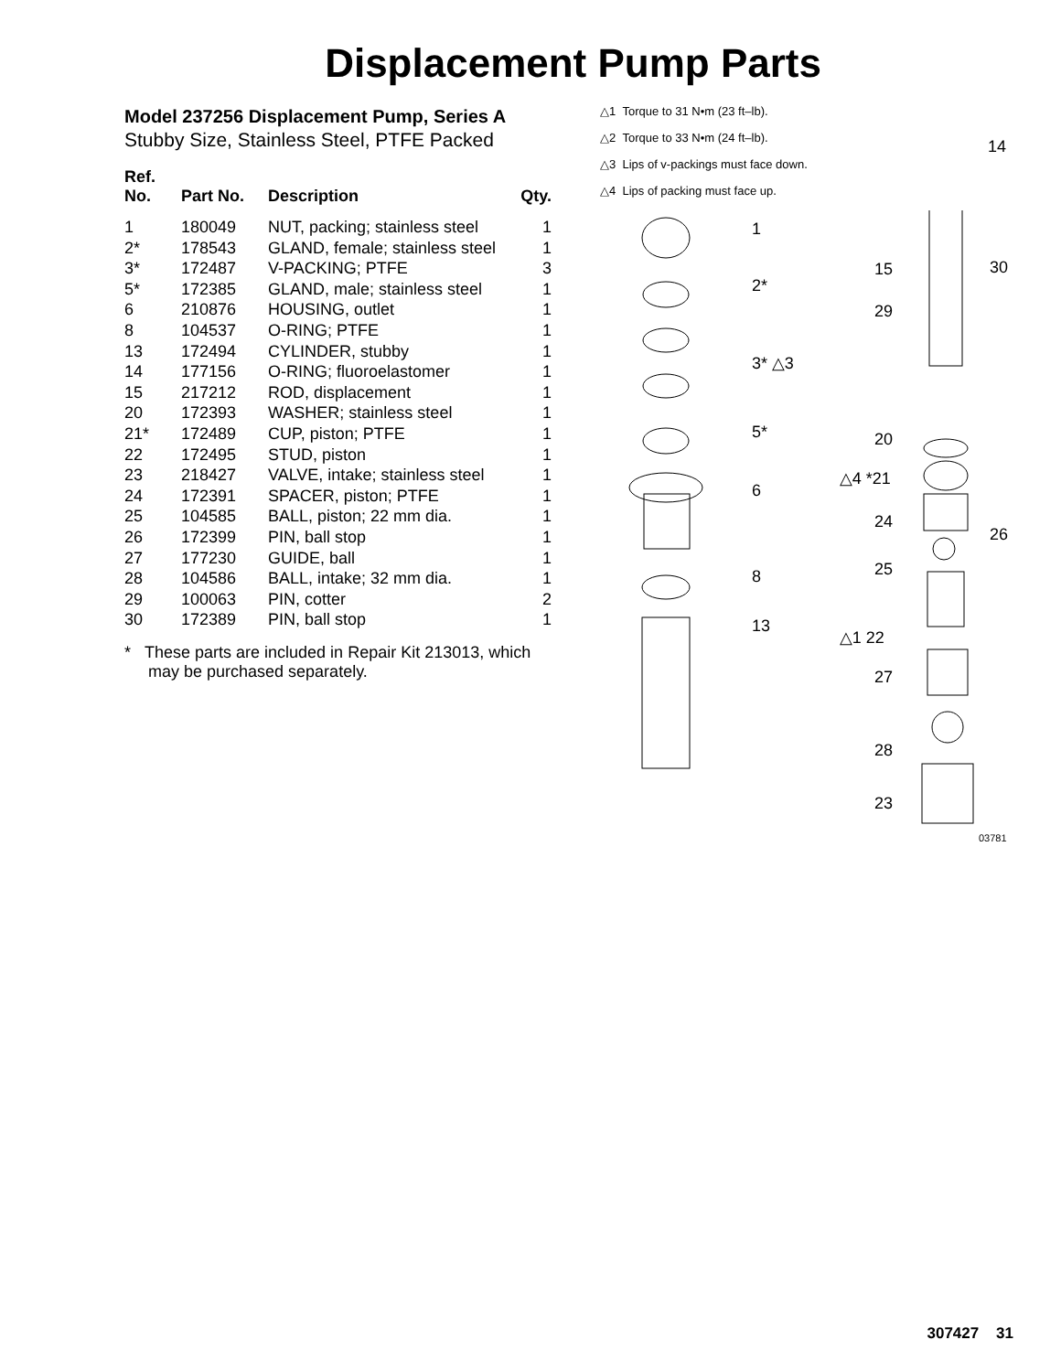Displacement Pump Parts
Model 237256 Displacement Pump, Series A
Stubby Size, Stainless Steel, PTFE Packed
| Ref. No. | Part No. | Description | Qty. |
| --- | --- | --- | --- |
| 1 | 180049 | NUT, packing; stainless steel | 1 |
| 2* | 178543 | GLAND, female; stainless steel | 1 |
| 3* | 172487 | V-PACKING; PTFE | 3 |
| 5* | 172385 | GLAND, male; stainless steel | 1 |
| 6 | 210876 | HOUSING, outlet | 1 |
| 8 | 104537 | O-RING; PTFE | 1 |
| 13 | 172494 | CYLINDER, stubby | 1 |
| 14 | 177156 | O-RING; fluoroelastomer | 1 |
| 15 | 217212 | ROD, displacement | 1 |
| 20 | 172393 | WASHER; stainless steel | 1 |
| 21* | 172489 | CUP, piston; PTFE | 1 |
| 22 | 172495 | STUD, piston | 1 |
| 23 | 218427 | VALVE, intake; stainless steel | 1 |
| 24 | 172391 | SPACER, piston; PTFE | 1 |
| 25 | 104585 | BALL, piston; 22 mm dia. | 1 |
| 26 | 172399 | PIN, ball stop | 1 |
| 27 | 177230 | GUIDE, ball | 1 |
| 28 | 104586 | BALL, intake; 32 mm dia. | 1 |
| 29 | 100063 | PIN, cotter | 2 |
| 30 | 172389 | PIN, ball stop | 1 |
* These parts are included in Repair Kit 213013, which may be purchased separately.
△1 Torque to 31 N•m (23 ft–lb).
△2 Torque to 33 N•m (24 ft–lb).
△3 Lips of v-packings must face down.
△4 Lips of packing must face up.
1
2*
3* △3
5*
6
8
13
14
15 30
29
20
△4 *21
24
26
25
△1 22
27
28
23
03781
307427 31